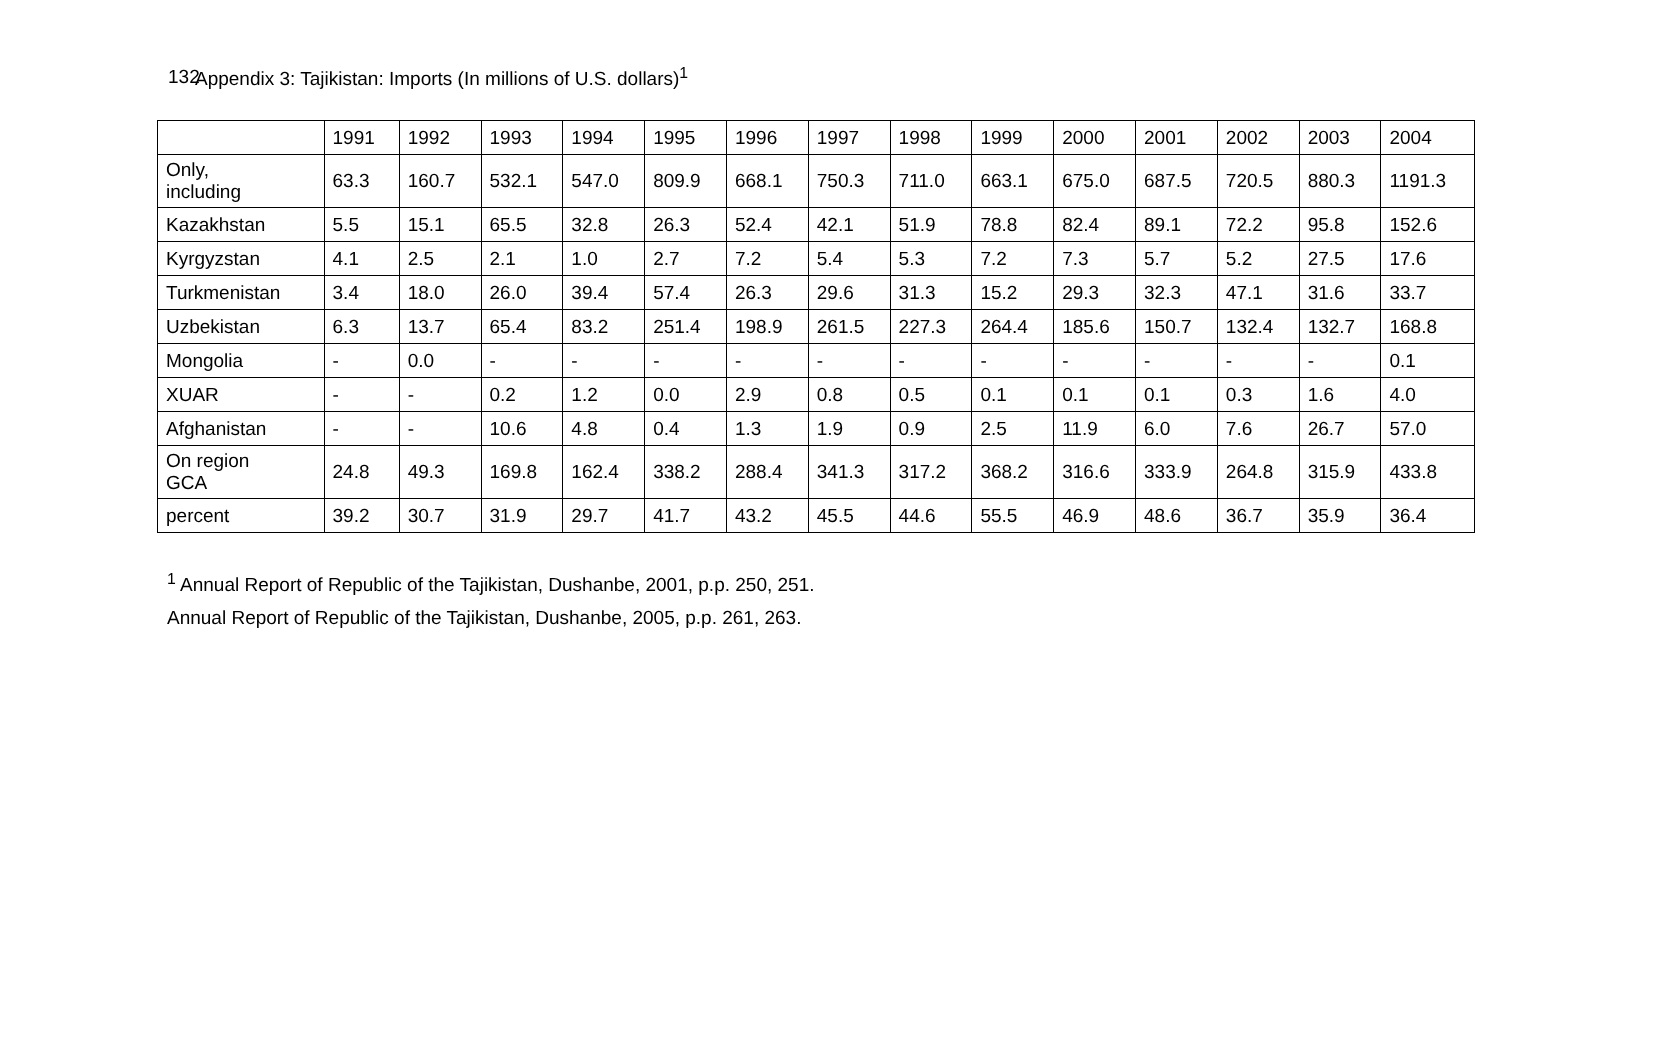132
Appendix 3: Tajikistan: Imports (In millions of U.S. dollars)<sup>1</sup>
| | 1991 | 1992 | 1993 | 1994 | 1995 | 1996 | 1997 | 1998 | 1999 | 2000 | 2001 | 2002 | 2003 | 2004 |
| --- | --- | --- | --- | --- | --- | --- | --- | --- | --- | --- | --- | --- | --- | --- |
| Only, including | 63.3 | 160.7 | 532.1 | 547.0 | 809.9 | 668.1 | 750.3 | 711.0 | 663.1 | 675.0 | 687.5 | 720.5 | 880.3 | 1191.3 |
| Kazakhstan | 5.5 | 15.1 | 65.5 | 32.8 | 26.3 | 52.4 | 42.1 | 51.9 | 78.8 | 82.4 | 89.1 | 72.2 | 95.8 | 152.6 |
| Kyrgyzstan | 4.1 | 2.5 | 2.1 | 1.0 | 2.7 | 7.2 | 5.4 | 5.3 | 7.2 | 7.3 | 5.7 | 5.2 | 27.5 | 17.6 |
| Turkmenistan | 3.4 | 18.0 | 26.0 | 39.4 | 57.4 | 26.3 | 29.6 | 31.3 | 15.2 | 29.3 | 32.3 | 47.1 | 31.6 | 33.7 |
| Uzbekistan | 6.3 | 13.7 | 65.4 | 83.2 | 251.4 | 198.9 | 261.5 | 227.3 | 264.4 | 185.6 | 150.7 | 132.4 | 132.7 | 168.8 |
| Mongolia | - | 0.0 | - | - | - | - | - | - | - | - | - | - | - | 0.1 |
| XUAR | - | - | 0.2 | 1.2 | 0.0 | 2.9 | 0.8 | 0.5 | 0.1 | 0.1 | 0.1 | 0.3 | 1.6 | 4.0 |
| Afghanistan | - | - | 10.6 | 4.8 | 0.4 | 1.3 | 1.9 | 0.9 | 2.5 | 11.9 | 6.0 | 7.6 | 26.7 | 57.0 |
| On region GCA | 24.8 | 49.3 | 169.8 | 162.4 | 338.2 | 288.4 | 341.3 | 317.2 | 368.2 | 316.6 | 333.9 | 264.8 | 315.9 | 433.8 |
| percent | 39.2 | 30.7 | 31.9 | 29.7 | 41.7 | 43.2 | 45.5 | 44.6 | 55.5 | 46.9 | 48.6 | 36.7 | 35.9 | 36.4 |
<sup>1</sup> Annual Report of Republic of the Tajikistan, Dushanbe, 2001, p.p. 250, 251.
Annual Report of Republic of the Tajikistan, Dushanbe, 2005, p.p. 261, 263.